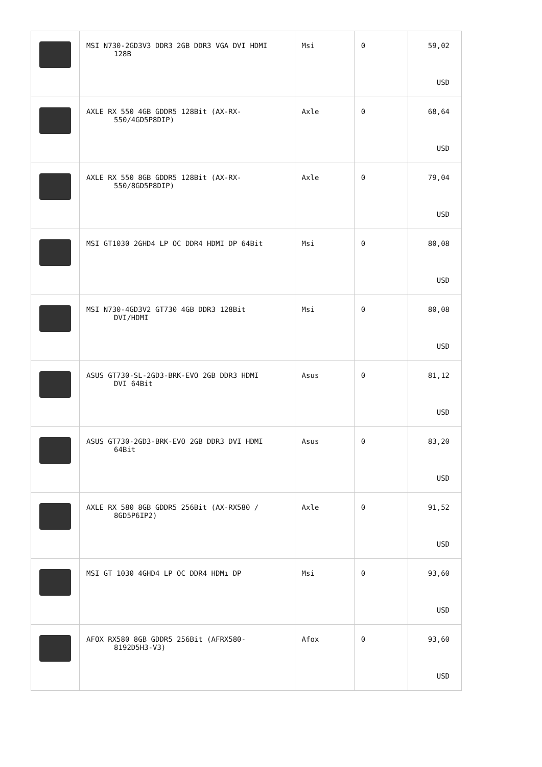| | MSI N730-2GD3V3 DDR3 2GB DDR3 VGA DVI HDMI 128B | Msi | 0 | 59,02 USD |
| | AXLE RX 550 4GB GDDR5 128Bit (AX-RX- 550/4GD5P8DIP) | Axle | 0 | 68,64 USD |
| | AXLE RX 550 8GB GDDR5 128Bit (AX-RX- 550/8GD5P8DIP) | Axle | 0 | 79,04 USD |
| | MSI GT1030 2GHD4 LP OC DDR4 HDMI DP 64Bit | Msi | 0 | 80,08 USD |
| | MSI N730-4GD3V2 GT730 4GB DDR3 128Bit DVI/HDMI | Msi | 0 | 80,08 USD |
| | ASUS GT730-SL-2GD3-BRK-EVO 2GB DDR3 HDMI DVI 64Bit | Asus | 0 | 81,12 USD |
| | ASUS GT730-2GD3-BRK-EVO 2GB DDR3 DVI HDMI 64Bit | Asus | 0 | 83,20 USD |
| | AXLE RX 580 8GB GDDR5 256Bit (AX-RX580 / 8GD5P6IP2) | Axle | 0 | 91,52 USD |
| | MSI GT 1030 4GHD4 LP OC DDR4 HDMı DP | Msi | 0 | 93,60 USD |
| | AFOX RX580 8GB GDDR5 256Bit (AFRX580- 8192D5H3-V3) | Afox | 0 | 93,60 USD |